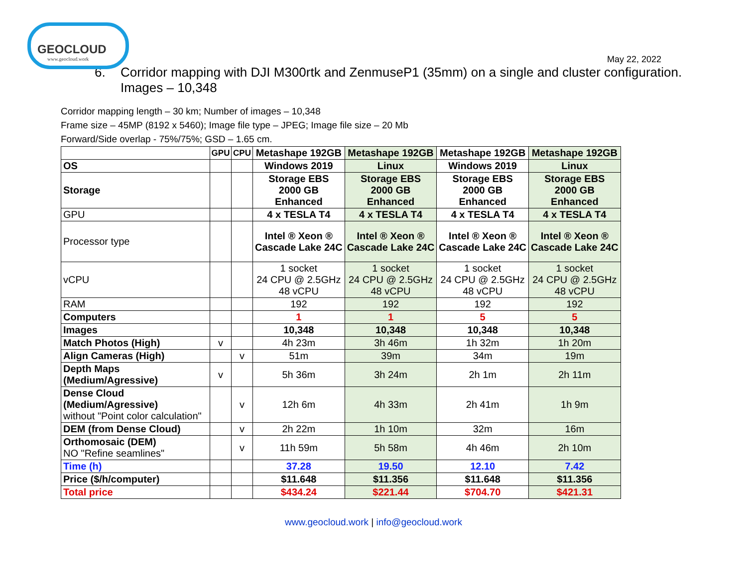GEOCLOUD
www.geocloud.work
May 22, 2022
6. Corridor mapping with DJI M300rtk and ZenmuseP1 (35mm) on a single and cluster configuration.
Images – 10,348
Corridor mapping length – 30 km; Number of images – 10,348
Frame size – 45MP (8192 x 5460); Image file type – JPEG; Image file size – 20 Mb
Forward/Side overlap - 75%/75%; GSD – 1.65 cm.
| | GPU | CPU | Metashape 192GB | Metashape 192GB | Metashape 192GB | Metashape 192GB |
| --- | --- | --- | --- | --- | --- | --- |
| OS | | | Windows 2019 | Linux | Windows 2019 | Linux |
| Storage | | | Storage EBS 2000 GB Enhanced | Storage EBS 2000 GB Enhanced | Storage EBS 2000 GB Enhanced | Storage EBS 2000 GB Enhanced |
| GPU | | | 4 x TESLA T4 | 4 x TESLA T4 | 4 x TESLA T4 | 4 x TESLA T4 |
| Processor type | | | Intel ® Xeon ® Cascade Lake 24C | Intel ® Xeon ® Cascade Lake 24C | Intel ® Xeon ® Cascade Lake 24C | Intel ® Xeon ® Cascade Lake 24C |
| vCPU | | | 1 socket 24 CPU @ 2.5GHz 48 vCPU | 1 socket 24 CPU @ 2.5GHz 48 vCPU | 1 socket 24 CPU @ 2.5GHz 48 vCPU | 1 socket 24 CPU @ 2.5GHz 48 vCPU |
| RAM | | | 192 | 192 | 192 | 192 |
| Computers | | | 1 | 1 | 5 | 5 |
| Images | | | 10,348 | 10,348 | 10,348 | 10,348 |
| Match Photos (High) | v | | 4h 23m | 3h 46m | 1h 32m | 1h 20m |
| Align Cameras (High) | | v | 51m | 39m | 34m | 19m |
| Depth Maps (Medium/Agressive) | v | | 5h 36m | 3h 24m | 2h 1m | 2h 11m |
| Dense Cloud (Medium/Agressive) without "Point color calculation" | | v | 12h 6m | 4h 33m | 2h 41m | 1h 9m |
| DEM (from Dense Cloud) | | v | 2h 22m | 1h 10m | 32m | 16m |
| Orthomosaic (DEM) NO "Refine seamlines" | | v | 11h 59m | 5h 58m | 4h 46m | 2h 10m |
| Time (h) | | | 37.28 | 19.50 | 12.10 | 7.42 |
| Price ($/h/computer) | | | $11.648 | $11.356 | $11.648 | $11.356 |
| Total price | | | $434.24 | $221.44 | $704.70 | $421.31 |
www.geocloud.work | info@geocloud.work